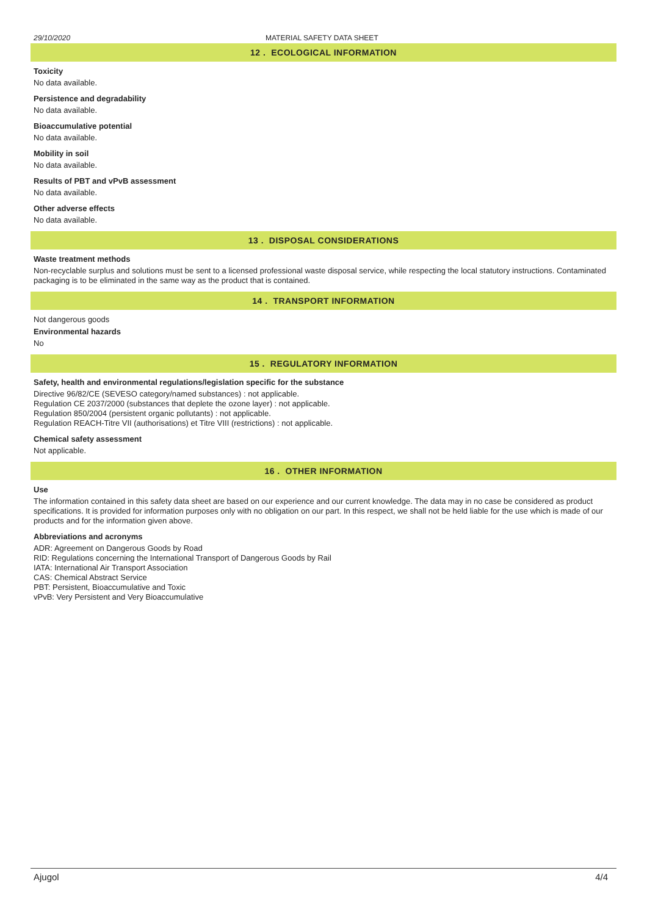29/10/2020 MATERIAL SAFETY DATA SHEET
12 . ECOLOGICAL INFORMATION
Toxicity
No data available.
Persistence and degradability
No data available.
Bioaccumulative potential
No data available.
Mobility in soil
No data available.
Results of PBT and vPvB assessment
No data available.
Other adverse effects
No data available.
13 . DISPOSAL CONSIDERATIONS
Waste treatment methods
Non-recyclable surplus and solutions must be sent to a licensed professional waste disposal service, while respecting the local statutory instructions. Contaminated packaging is to be eliminated in the same way as the product that is contained.
14 . TRANSPORT INFORMATION
Not dangerous goods
Environmental hazards
No
15 . REGULATORY INFORMATION
Safety, health and environmental regulations/legislation specific for the substance
Directive 96/82/CE (SEVESO category/named substances) : not applicable.
Regulation CE 2037/2000 (substances that deplete the ozone layer) : not applicable.
Regulation 850/2004 (persistent organic pollutants) : not applicable.
Regulation REACH-Titre VII (authorisations) et Titre VIII (restrictions) : not applicable.
Chemical safety assessment
Not applicable.
16 . OTHER INFORMATION
Use
The information contained in this safety data sheet are based on our experience and our current knowledge. The data may in no case be considered as product specifications. It is provided for information purposes only with no obligation on our part. In this respect, we shall not be held liable for the use which is made of our products and for the information given above.
Abbreviations and acronyms
ADR: Agreement on Dangerous Goods by Road
RID: Regulations concerning the International Transport of Dangerous Goods by Rail
IATA: International Air Transport Association
CAS: Chemical Abstract Service
PBT: Persistent, Bioaccumulative and Toxic
vPvB: Very Persistent and Very Bioaccumulative
Ajugol 4/4